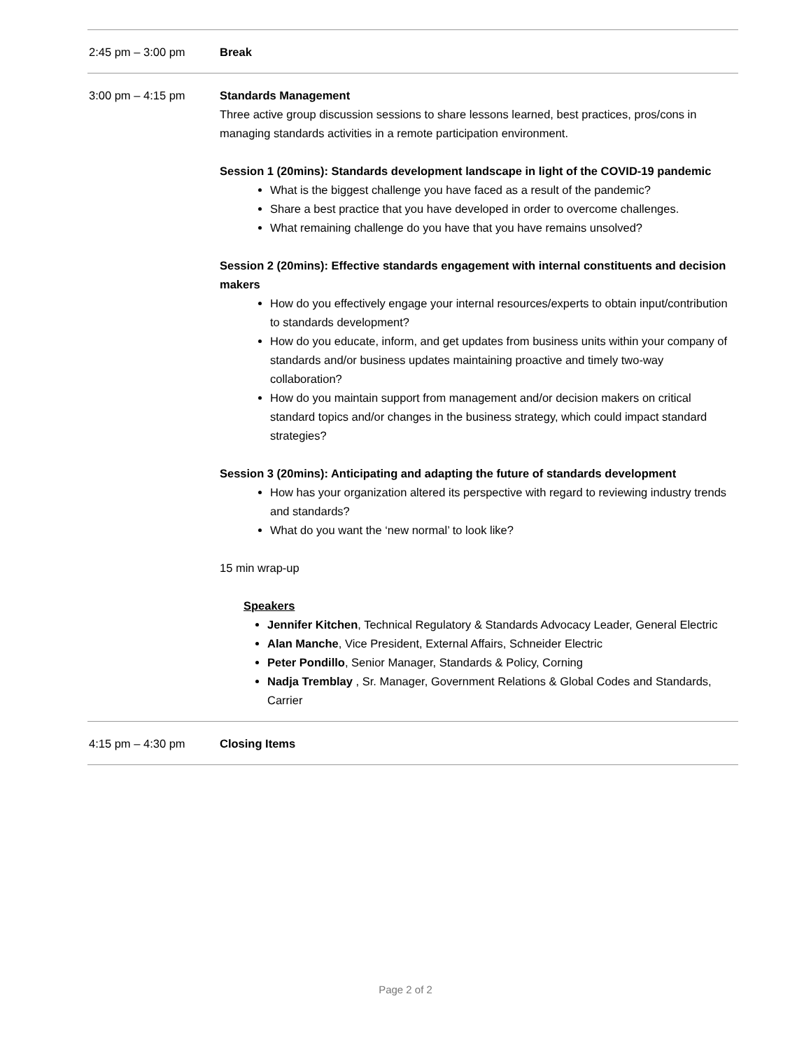| 2:45 pm – 3:00 pm | Break |
| 3:00 pm – 4:15 pm | Standards Management Three active group discussion sessions to share lessons learned, best practices, pros/cons in managing standards activities in a remote participation environment. Session 1 (20mins): Standards development landscape in light of the COVID-19 pandemic What is the biggest challenge you have faced as a result of the pandemic? Share a best practice that you have developed in order to overcome challenges. What remaining challenge do you have that you have remains unsolved? Session 2 (20mins): Effective standards engagement with internal constituents and decision makers How do you effectively engage your internal resources/experts to obtain input/contribution to standards development? How do you educate, inform, and get updates from business units within your company of standards and/or business updates maintaining proactive and timely two-way collaboration? How do you maintain support from management and/or decision makers on critical standard topics and/or changes in the business strategy, which could impact standard strategies? Session 3 (20mins): Anticipating and adapting the future of standards development How has your organization altered its perspective with regard to reviewing industry trends and standards? What do you want the ‘new normal’ to look like? 15 min wrap-up Speakers Jennifer Kitchen , Technical Regulatory & Standards Advocacy Leader, General Electric Alan Manche , Vice President, External Affairs, Schneider Electric Peter Pondillo , Senior Manager, Standards & Policy, Corning Nadja Tremblay , Sr. Manager, Government Relations & Global Codes and Standards, Carrier |
| 4:15 pm – 4:30 pm | Closing Items |
Page 2 of 2